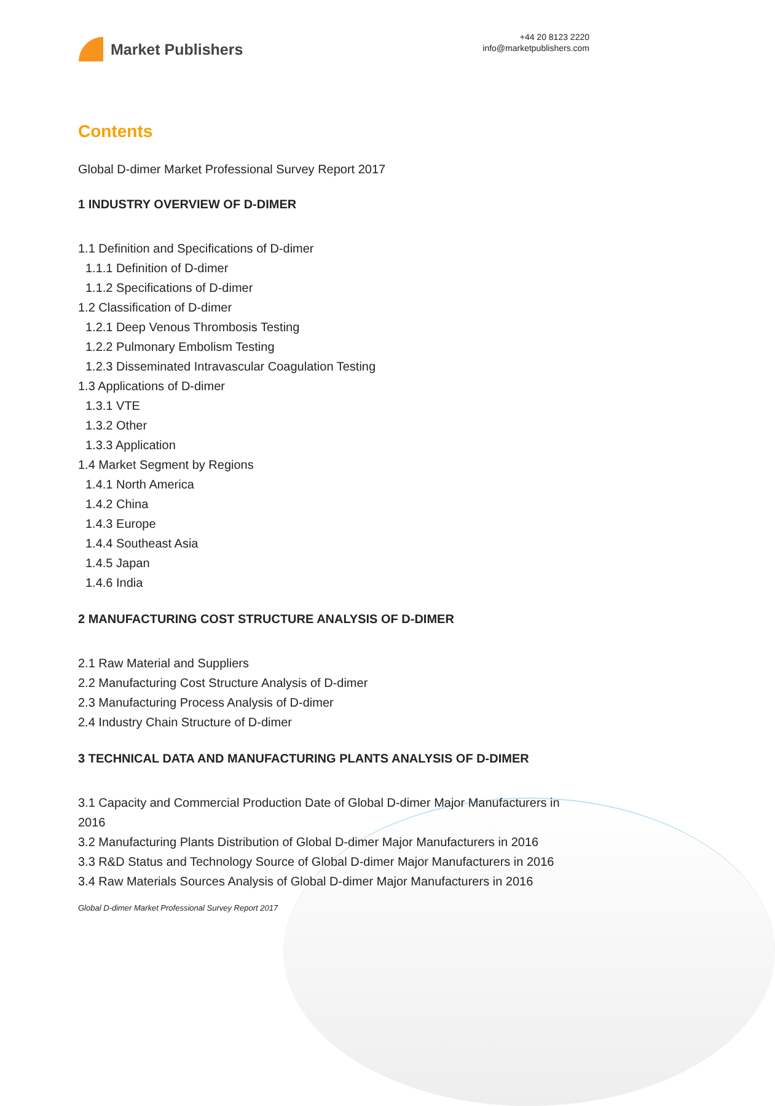Market Publishers
+44 20 8123 2220
info@marketpublishers.com
Contents
Global D-dimer Market Professional Survey Report 2017
1 INDUSTRY OVERVIEW OF D-DIMER
1.1 Definition and Specifications of D-dimer
1.1.1 Definition of D-dimer
1.1.2 Specifications of D-dimer
1.2 Classification of D-dimer
1.2.1 Deep Venous Thrombosis Testing
1.2.2 Pulmonary Embolism Testing
1.2.3 Disseminated Intravascular Coagulation Testing
1.3 Applications of D-dimer
1.3.1 VTE
1.3.2 Other
1.3.3 Application
1.4 Market Segment by Regions
1.4.1 North America
1.4.2 China
1.4.3 Europe
1.4.4 Southeast Asia
1.4.5 Japan
1.4.6 India
2 MANUFACTURING COST STRUCTURE ANALYSIS OF D-DIMER
2.1 Raw Material and Suppliers
2.2 Manufacturing Cost Structure Analysis of D-dimer
2.3 Manufacturing Process Analysis of D-dimer
2.4 Industry Chain Structure of D-dimer
3 TECHNICAL DATA AND MANUFACTURING PLANTS ANALYSIS OF D-DIMER
3.1 Capacity and Commercial Production Date of Global D-dimer Major Manufacturers in 2016
3.2 Manufacturing Plants Distribution of Global D-dimer Major Manufacturers in 2016
3.3 R&D Status and Technology Source of Global D-dimer Major Manufacturers in 2016
3.4 Raw Materials Sources Analysis of Global D-dimer Major Manufacturers in 2016
Global D-dimer Market Professional Survey Report 2017